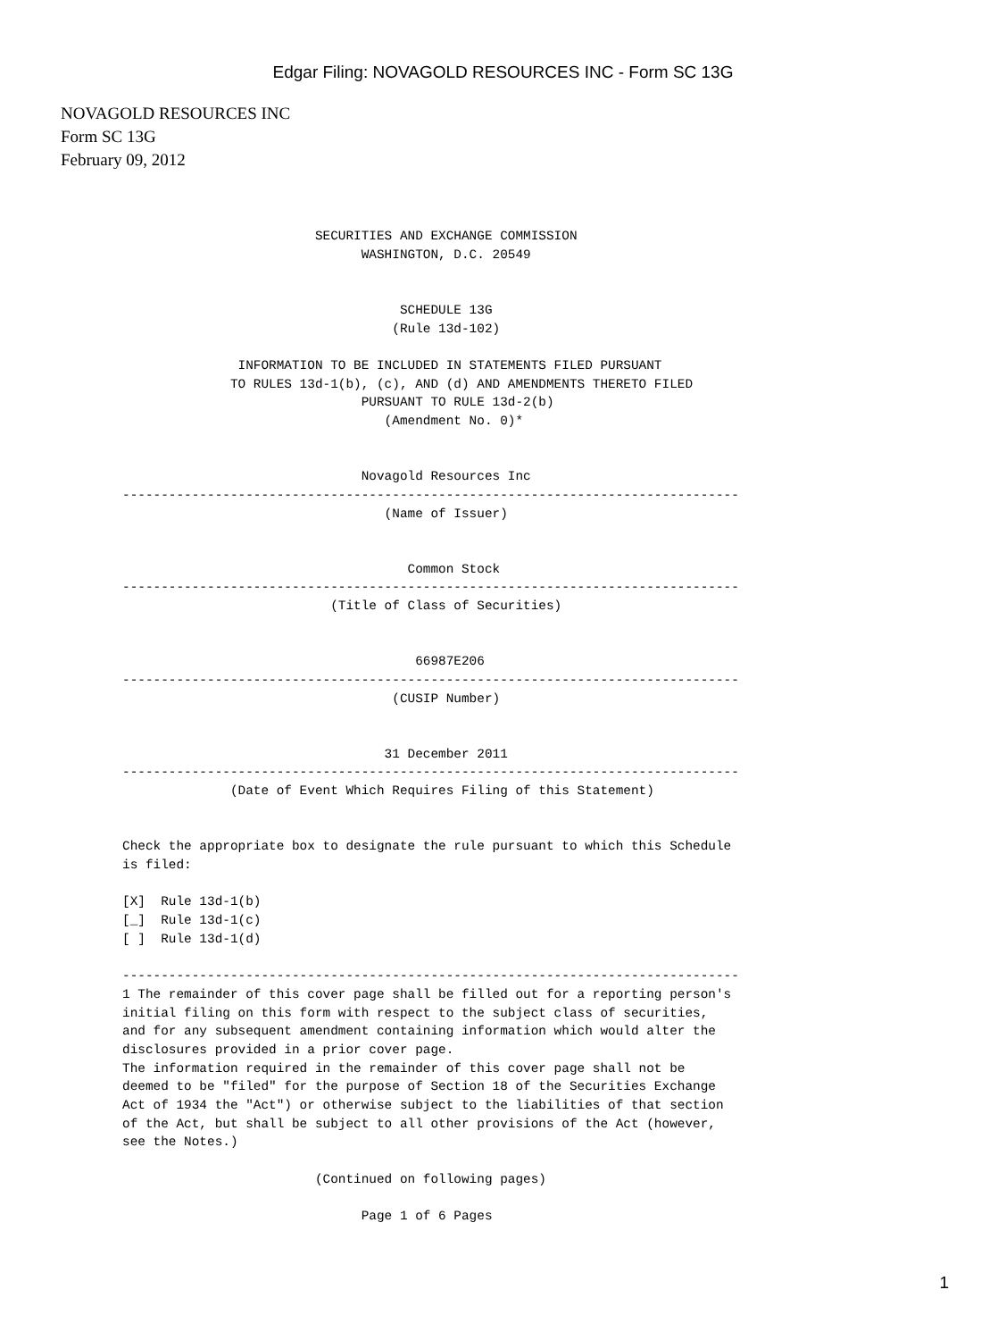Edgar Filing: NOVAGOLD RESOURCES INC - Form SC 13G
NOVAGOLD RESOURCES INC
Form SC 13G
February 09, 2012
                         SECURITIES AND EXCHANGE COMMISSION
                               WASHINGTON, D.C. 20549


                                    SCHEDULE 13G
                                   (Rule 13d-102)

               INFORMATION TO BE INCLUDED IN STATEMENTS FILED PURSUANT
              TO RULES 13d-1(b), (c), AND (d) AND AMENDMENTS THERETO FILED
                               PURSUANT TO RULE 13d-2(b)
                                  (Amendment No. 0)*


                               Novagold Resources Inc
--------------------------------------------------------------------------------
                                  (Name of Issuer)


                                     Common Stock
--------------------------------------------------------------------------------
                           (Title of Class of Securities)


                                      66987E206
--------------------------------------------------------------------------------
                                   (CUSIP Number)


                                  31 December 2011
--------------------------------------------------------------------------------
              (Date of Event Which Requires Filing of this Statement)


Check the appropriate box to designate the rule pursuant to which this Schedule
is filed:

[X]  Rule 13d-1(b)
[_]  Rule 13d-1(c)
[ ]  Rule 13d-1(d)

--------------------------------------------------------------------------------
1 The remainder of this cover page shall be filled out for a reporting person's
initial filing on this form with respect to the subject class of securities,
and for any subsequent amendment containing information which would alter the
disclosures provided in a prior cover page.
The information required in the remainder of this cover page shall not be
deemed to be "filed" for the purpose of Section 18 of the Securities Exchange
Act of 1934 the "Act") or otherwise subject to the liabilities of that section
of the Act, but shall be subject to all other provisions of the Act (however,
see the Notes.)

                         (Continued on following pages)

                               Page 1 of 6 Pages
1